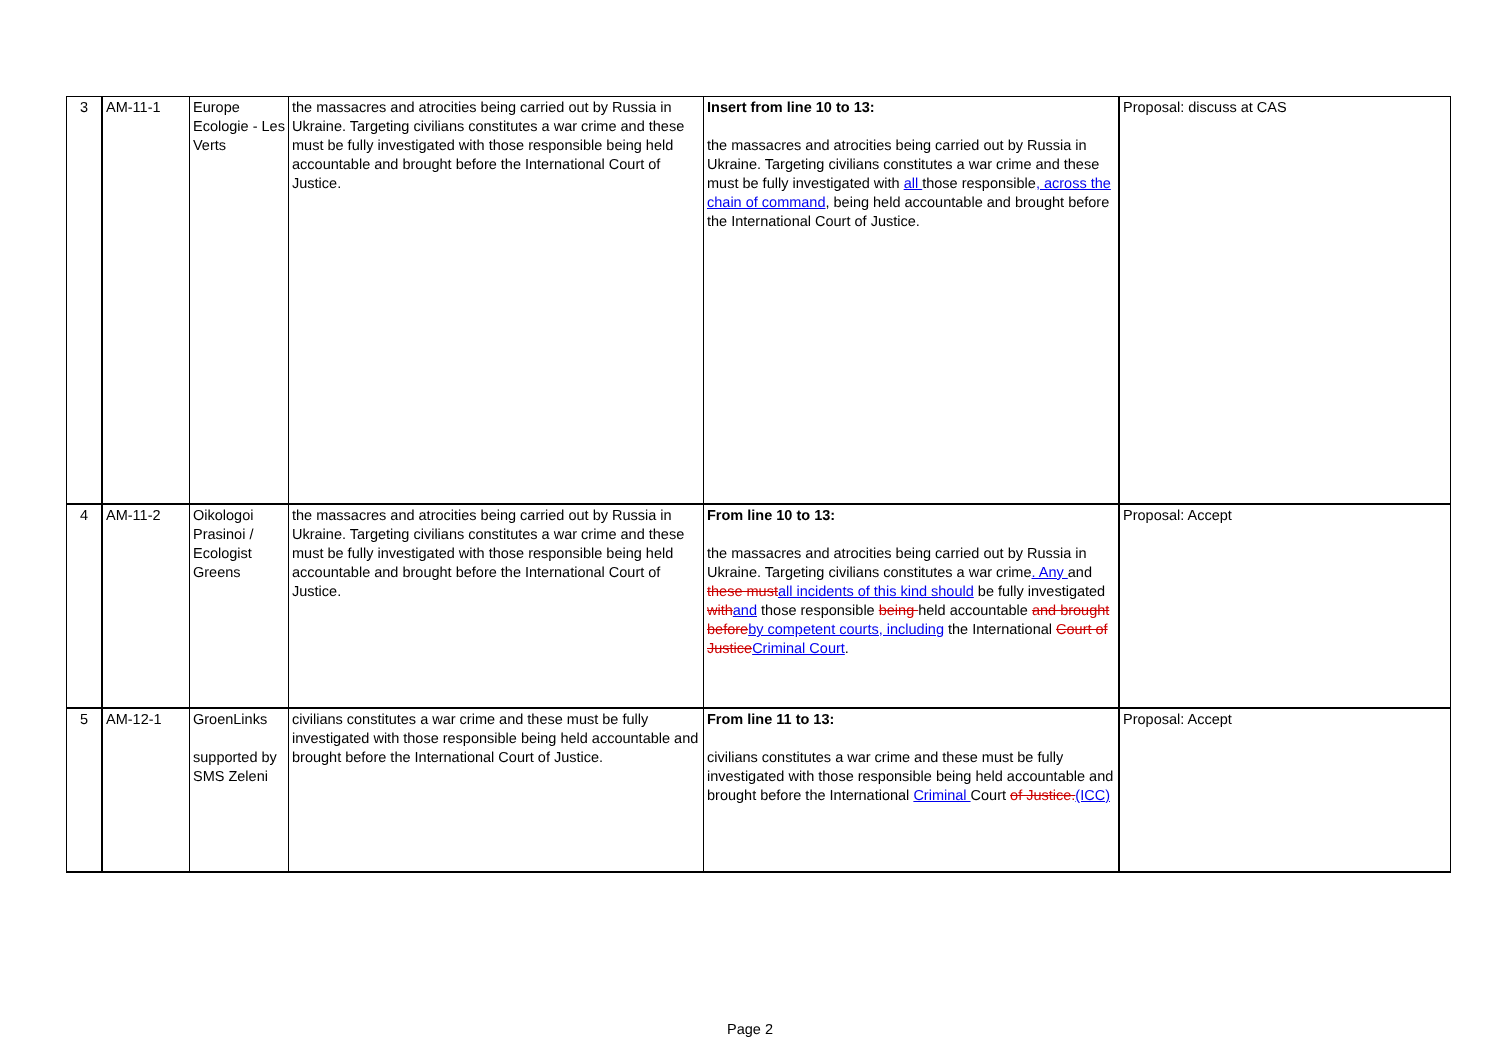| 3 | AM-11-1 | Europe Ecologie - Les Verts | the massacres and atrocities being carried out by Russia in Ukraine. Targeting civilians constitutes a war crime and these must be fully investigated with those responsible being held accountable and brought before the International Court of Justice. | Insert from line 10 to 13: the massacres and atrocities being carried out by Russia in Ukraine. Targeting civilians constitutes a war crime and these must be fully investigated with all those responsible , across the chain of command , being held accountable and brought before the International Court of Justice. | Proposal: discuss at CAS |
| 4 | AM-11-2 | Oikologoi Prasinoi / Ecologist Greens | the massacres and atrocities being carried out by Russia in Ukraine. Targeting civilians constitutes a war crime and these must be fully investigated with those responsible being held accountable and brought before the International Court of Justice. | From line 10 to 13: the massacres and atrocities being carried out by Russia in Ukraine. Targeting civilians constitutes a war crime . Any and these must all incidents of this kind should be fully investigated with and those responsible being held accountable and brought before by competent courts, including the International Court of Justice Criminal Court . | Proposal: Accept |
| 5 | AM-12-1 | GroenLinks supported by SMS Zeleni | civilians constitutes a war crime and these must be fully investigated with those responsible being held accountable and brought before the International Court of Justice. | From line 11 to 13: civilians constitutes a war crime and these must be fully investigated with those responsible being held accountable and brought before the International Criminal Court of Justice. (ICC) | Proposal: Accept |
Page 2